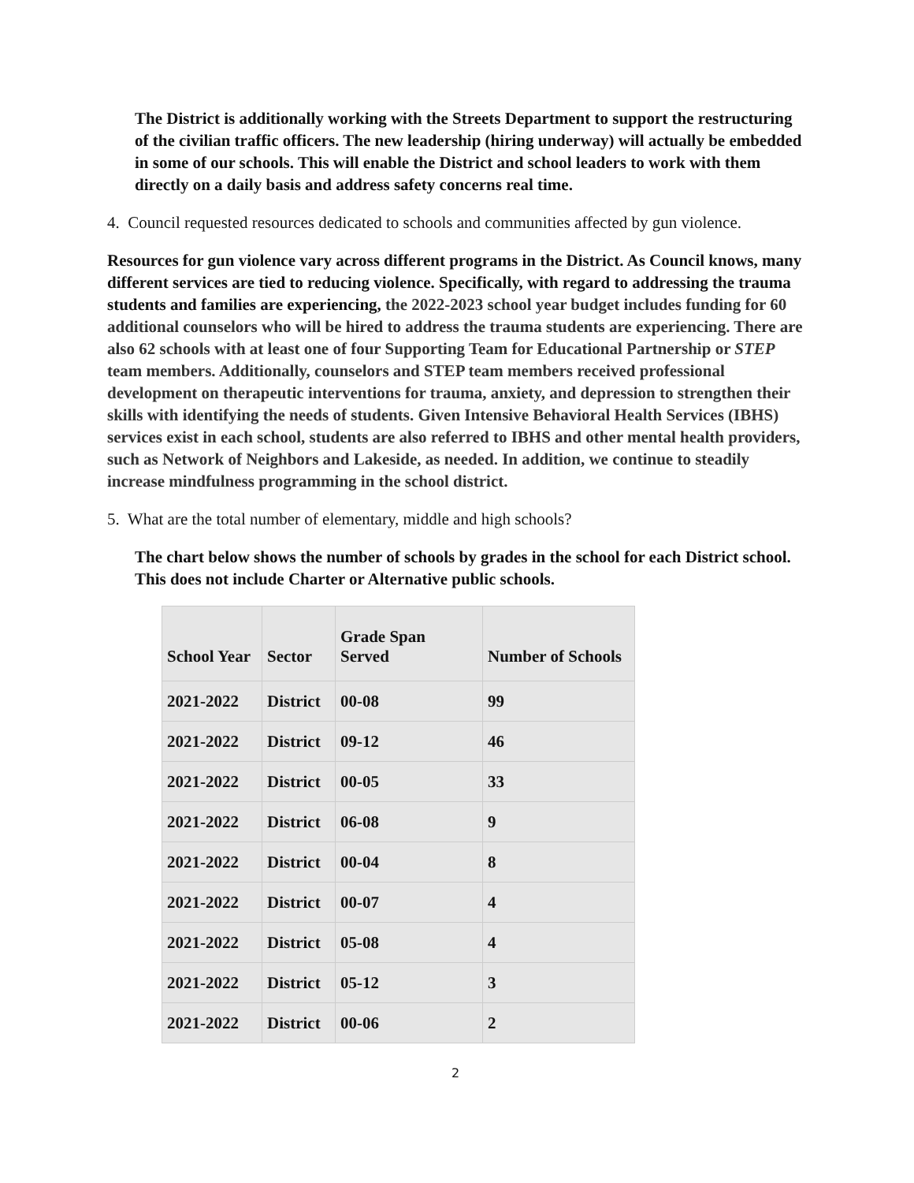The District is additionally working with the Streets Department to support the restructuring of the civilian traffic officers. The new leadership (hiring underway) will actually be embedded in some of our schools. This will enable the District and school leaders to work with them directly on a daily basis and address safety concerns real time.
4. Council requested resources dedicated to schools and communities affected by gun violence.
Resources for gun violence vary across different programs in the District. As Council knows, many different services are tied to reducing violence. Specifically, with regard to addressing the trauma students and families are experiencing, the 2022-2023 school year budget includes funding for 60 additional counselors who will be hired to address the trauma students are experiencing. There are also 62 schools with at least one of four Supporting Team for Educational Partnership or STEP team members. Additionally, counselors and STEP team members received professional development on therapeutic interventions for trauma, anxiety, and depression to strengthen their skills with identifying the needs of students. Given Intensive Behavioral Health Services (IBHS) services exist in each school, students are also referred to IBHS and other mental health providers, such as Network of Neighbors and Lakeside, as needed. In addition, we continue to steadily increase mindfulness programming in the school district.
5. What are the total number of elementary, middle and high schools?
The chart below shows the number of schools by grades in the school for each District school. This does not include Charter or Alternative public schools.
| School Year | Sector | Grade Span Served | Number of Schools |
| --- | --- | --- | --- |
| 2021-2022 | District | 00-08 | 99 |
| 2021-2022 | District | 09-12 | 46 |
| 2021-2022 | District | 00-05 | 33 |
| 2021-2022 | District | 06-08 | 9 |
| 2021-2022 | District | 00-04 | 8 |
| 2021-2022 | District | 00-07 | 4 |
| 2021-2022 | District | 05-08 | 4 |
| 2021-2022 | District | 05-12 | 3 |
| 2021-2022 | District | 00-06 | 2 |
2